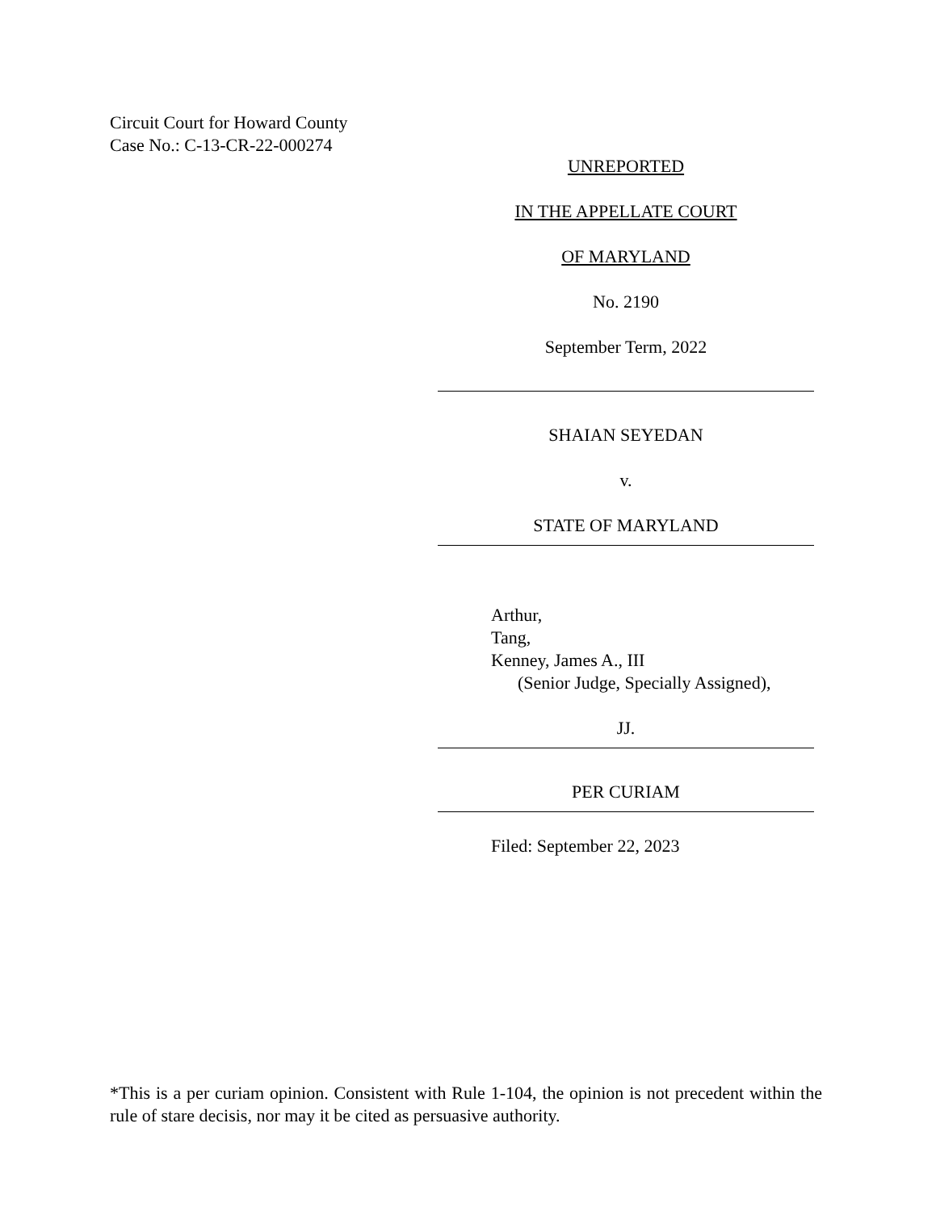Circuit Court for Howard County
Case No.: C-13-CR-22-000274
UNREPORTED
IN THE APPELLATE COURT
OF MARYLAND
No. 2190
September Term, 2022
SHAIAN SEYEDAN
v.
STATE OF MARYLAND
Arthur,
Tang,
Kenney, James A., III
(Senior Judge, Specially Assigned),
JJ.
PER CURIAM
Filed: September 22, 2023
*This is a per curiam opinion. Consistent with Rule 1-104, the opinion is not precedent within the rule of stare decisis, nor may it be cited as persuasive authority.